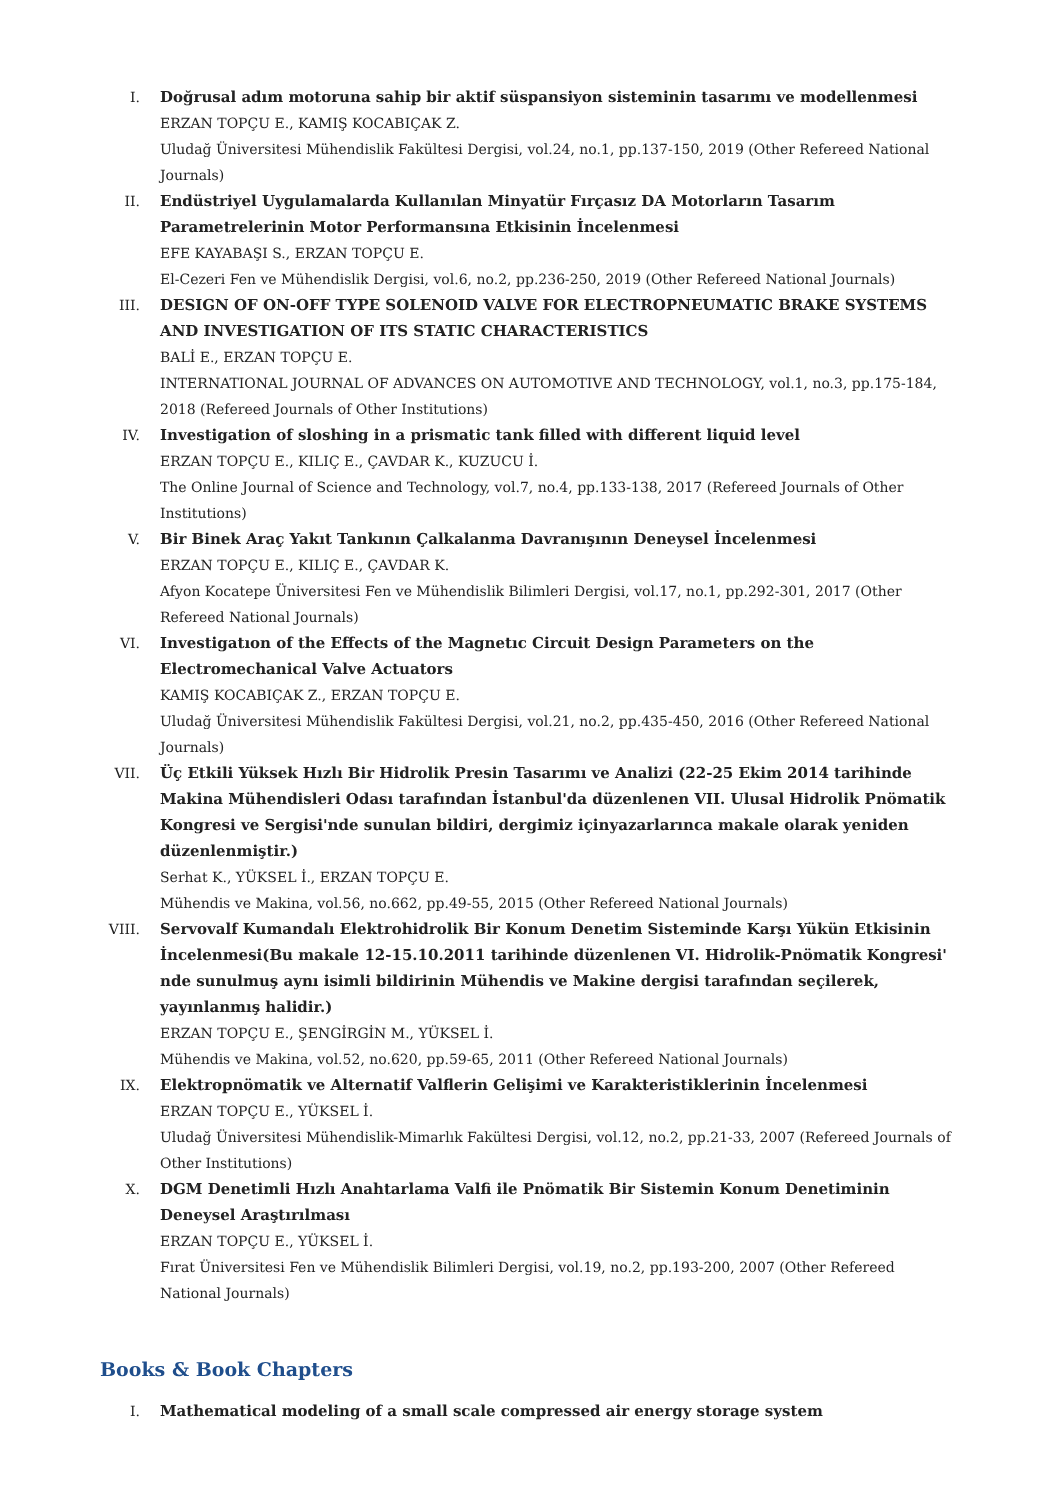I. Doğrusal adım motoruna sahip bir aktif süspansiyon sisteminin tasarımı ve modellenmesi
ERZAN TOPÇU E., KAMIŞ KOCABIÇAK Z.
Uludağ Üniversitesi Mühendislik Fakültesi Dergisi, vol.24, no.1, pp.137-150, 2019 (Other Refereed National Journals)
II. Endüstriyel Uygulamalarda Kullanılan Minyatür Fırçasız DA Motorların Tasarım Parametrelerinin Motor Performansına Etkisinin İncelenmesi
EFE KAYABAŞI S., ERZAN TOPÇU E.
El-Cezeri Fen ve Mühendislik Dergisi, vol.6, no.2, pp.236-250, 2019 (Other Refereed National Journals)
III. DESIGN OF ON-OFF TYPE SOLENOID VALVE FOR ELECTROPNEUMATIC BRAKE SYSTEMS AND INVESTIGATION OF ITS STATIC CHARACTERISTICS
BALİ E., ERZAN TOPÇU E.
INTERNATIONAL JOURNAL OF ADVANCES ON AUTOMOTIVE AND TECHNOLOGY, vol.1, no.3, pp.175-184, 2018 (Refereed Journals of Other Institutions)
IV. Investigation of sloshing in a prismatic tank filled with different liquid level
ERZAN TOPÇU E., KILIÇ E., ÇAVDAR K., KUZUCU İ.
The Online Journal of Science and Technology, vol.7, no.4, pp.133-138, 2017 (Refereed Journals of Other Institutions)
V. Bir Binek Araç Yakıt Tankının Çalkalanma Davranışının Deneysel İncelenmesi
ERZAN TOPÇU E., KILIÇ E., ÇAVDAR K.
Afyon Kocatepe Üniversitesi Fen ve Mühendislik Bilimleri Dergisi, vol.17, no.1, pp.292-301, 2017 (Other Refereed National Journals)
VI. Investigatıon of the Effects of the Magnetıc Circuit Design Parameters on the Electromechanical Valve Actuators
KAMIŞ KOCABIÇAK Z., ERZAN TOPÇU E.
Uludağ Üniversitesi Mühendislik Fakültesi Dergisi, vol.21, no.2, pp.435-450, 2016 (Other Refereed National Journals)
VII. Üç Etkili Yüksek Hızlı Bir Hidrolik Presin Tasarımı ve Analizi (22-25 Ekim 2014 tarihinde Makina Mühendisleri Odası tarafından İstanbul'da düzenlenen VII. Ulusal Hidrolik Pnömatik Kongresi ve Sergisi'nde sunulan bildiri, dergimiz içinyazarlarınca makale olarak yeniden düzenlenmiştir.)
Serhat K., YÜKSEL İ., ERZAN TOPÇU E.
Mühendis ve Makina, vol.56, no.662, pp.49-55, 2015 (Other Refereed National Journals)
VIII.
Servovalf Kumandalı Elektrohidrolik Bir Konum Denetim Sisteminde Karşı Yükün Etkisinin İncelenmesi(Bu makale 12-15.10.2011 tarihinde düzenlenen VI. Hidrolik-Pnömatik Kongresi' nde sunulmuş aynı isimli bildirinin Mühendis ve Makine dergisi tarafından seçilerek, yayınlanmış halidir.)
ERZAN TOPÇU E., ŞENGİRGİN M., YÜKSEL İ.
Mühendis ve Makina, vol.52, no.620, pp.59-65, 2011 (Other Refereed National Journals)
IX. Elektropnömatik ve Alternatif Valflerin Gelişimi ve Karakteristiklerinin İncelenmesi
ERZAN TOPÇU E., YÜKSEL İ.
Uludağ Üniversitesi Mühendislik-Mimarlık Fakültesi Dergisi, vol.12, no.2, pp.21-33, 2007 (Refereed Journals of Other Institutions)
X. DGM Denetimli Hızlı Anahtarlama Valfi ile Pnömatik Bir Sistemin Konum Denetiminin Deneysel Araştırılması
ERZAN TOPÇU E., YÜKSEL İ.
Fırat Üniversitesi Fen ve Mühendislik Bilimleri Dergisi, vol.19, no.2, pp.193-200, 2007 (Other Refereed National Journals)
Books & Book Chapters
I. Mathematical modeling of a small scale compressed air energy storage system